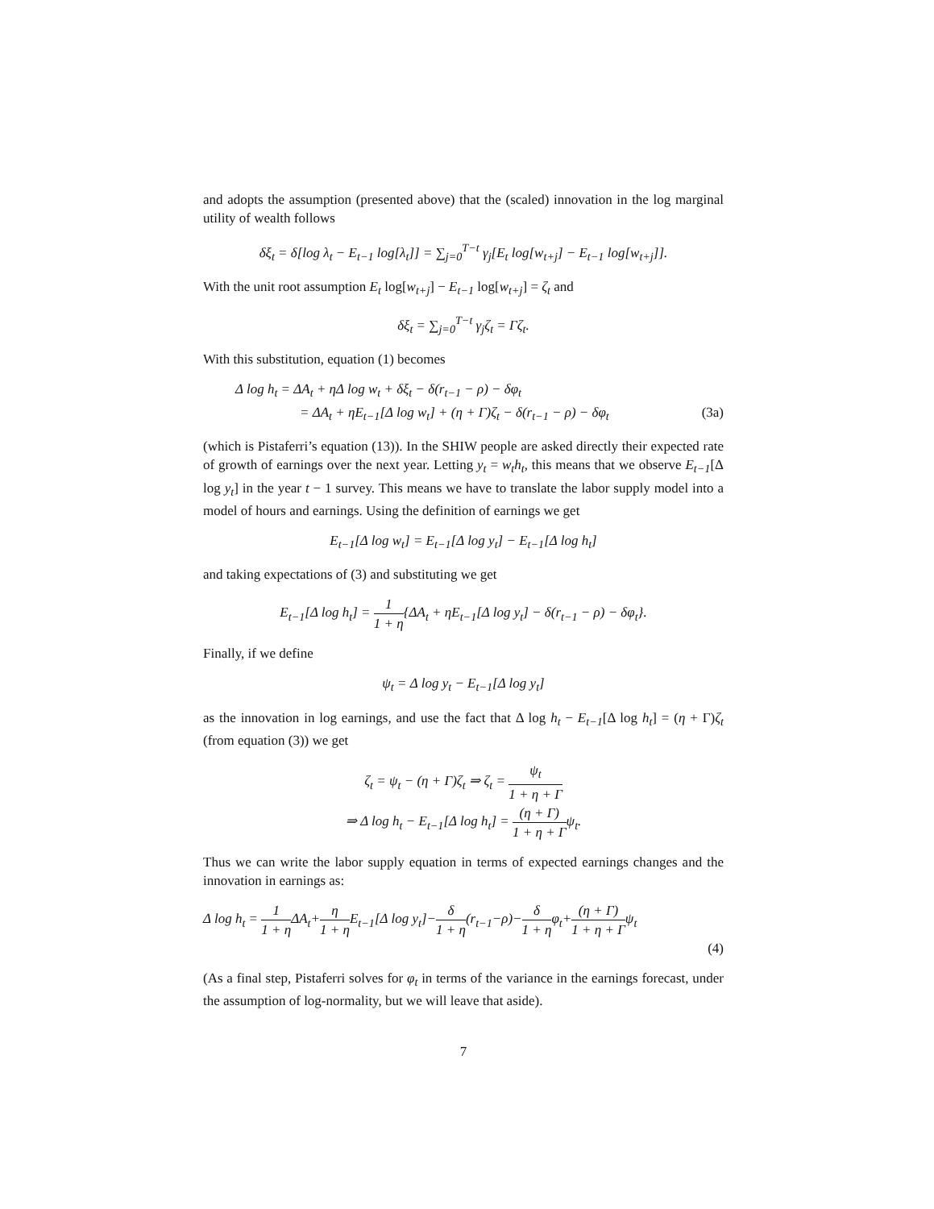and adopts the assumption (presented above) that the (scaled) innovation in the log marginal utility of wealth follows
δξ<sub>t</sub> = δ[log λ<sub>t</sub> − E<sub>t−1</sub> log[λ<sub>t</sub>]] = ∑<sub>j=0</sub><sup>T−t</sup> γ<sub>j</sub>[E<sub>t</sub> log[w<sub>t+j</sub>] − E<sub>t−1</sub> log[w<sub>t+j</sub>]].
With the unit root assumption E<sub>t</sub> log[w<sub>t+j</sub>] − E<sub>t−1</sub> log[w<sub>t+j</sub>] = ζ<sub>t</sub> and
δξ<sub>t</sub> = ∑<sub>j=0</sub><sup>T−t</sup> γ<sub>j</sub>ζ<sub>t</sub> = Γζ<sub>t</sub>.
With this substitution, equation (1) becomes
Δ log h<sub>t</sub> = ΔA<sub>t</sub> + ηΔ log w<sub>t</sub> + δξ<sub>t</sub> − δ(r<sub>t−1</sub> − ρ) − δφ<sub>t</sub>
= ΔA<sub>t</sub> + ηE<sub>t−1</sub>[Δ log w<sub>t</sub>] + (η + Γ)ζ<sub>t</sub> − δ(r<sub>t−1</sub> − ρ) − δφ<sub>t</sub> (3a)
(which is Pistaferri’s equation (13)). In the SHIW people are asked directly their expected rate of growth of earnings over the next year. Letting y<sub>t</sub> = w<sub>t</sub>h<sub>t</sub>, this means that we observe E<sub>t−1</sub>[Δ log y<sub>t</sub>] in the year t − 1 survey. This means we have to translate the labor supply model into a model of hours and earnings. Using the definition of earnings we get
E<sub>t−1</sub>[Δ log w<sub>t</sub>] = E<sub>t−1</sub>[Δ log y<sub>t</sub>] − E<sub>t−1</sub>[Δ log h<sub>t</sub>]
and taking expectations of (3) and substituting we get
E<sub>t−1</sub>[Δ log h<sub>t</sub>] = 1 1 + η{ΔA<sub>t</sub> + ηE<sub>t−1</sub>[Δ log y<sub>t</sub>] − δ(r<sub>t−1</sub> − ρ) − δφ<sub>t</sub>}.
Finally, if we define
ψ<sub>t</sub> = Δ log y<sub>t</sub> − E<sub>t−1</sub>[Δ log y<sub>t</sub>]
as the innovation in log earnings, and use the fact that Δ log h<sub>t</sub> − E<sub>t−1</sub>[Δ log h<sub>t</sub>] = (η + Γ)ζ<sub>t</sub> (from equation (3)) we get
ζ<sub>t</sub> = ψ<sub>t</sub> − (η + Γ)ζ<sub>t</sub> ⇒ ζ<sub>t</sub> = ψ<sub>t</sub> 1 + η + Γ
⇒ Δ log h<sub>t</sub> − E<sub>t−1</sub>[Δ log h<sub>t</sub>] = (η + Γ) 1 + η + Γψ<sub>t</sub>.
Thus we can write the labor supply equation in terms of expected earnings changes and the innovation in earnings as:
Δ log h<sub>t</sub> = 1 1 + η ΔA<sub>t</sub>+η 1 + η E<sub>t−1</sub>[Δ log y<sub>t</sub>]−δ 1 + η(r<sub>t−1</sub>−ρ)−δ 1 + ηφ<sub>t</sub>+(η + Γ) 1 + η + Γψ<sub>t</sub>
(4)
(As a final step, Pistaferri solves for φ<sub>t</sub> in terms of the variance in the earnings forecast, under the assumption of log-normality, but we will leave that aside).
7